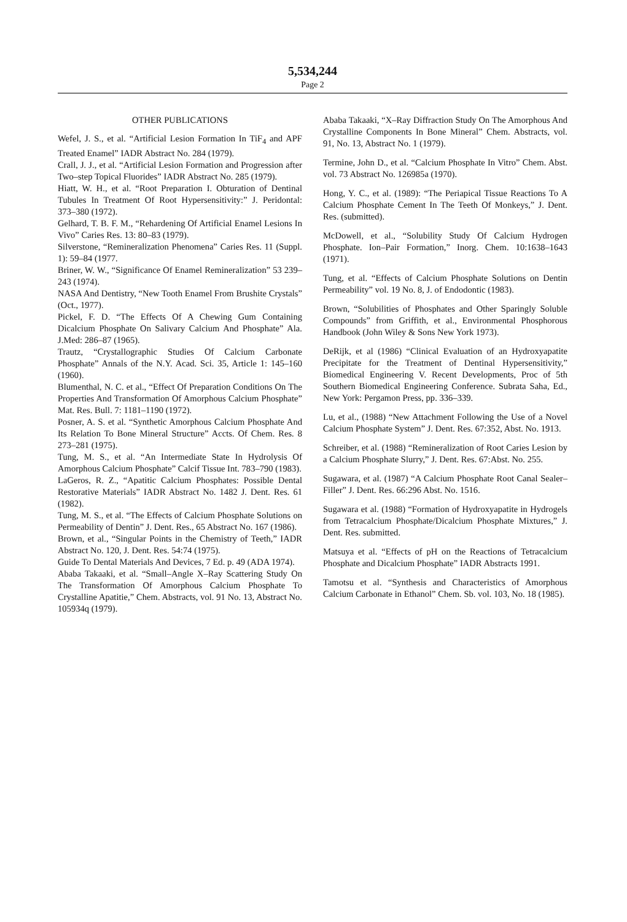5,534,244
Page 2
OTHER PUBLICATIONS
Wefel, J. S., et al. “Artificial Lesion Formation In TiF<sub>4</sub> and APF Treated Enamel” IADR Abstract No. 284 (1979).
Crall, J. J., et al. “Artificial Lesion Formation and Progression after Two–step Topical Fluorides” IADR Abstract No. 285 (1979).
Hiatt, W. H., et al. “Root Preparation I. Obturation of Dentinal Tubules In Treatment Of Root Hypersensitivity:” J. Peridontal: 373–380 (1972).
Gelhard, T. B. F. M., “Rehardening Of Artificial Enamel Lesions In Vivo” Caries Res. 13: 80–83 (1979).
Silverstone, “Remineralization Phenomena” Caries Res. 11 (Suppl. 1): 59–84 (1977.
Briner, W. W., “Significance Of Enamel Remineralization” 53 239–243 (1974).
NASA And Dentistry, “New Tooth Enamel From Brushite Crystals” (Oct., 1977).
Pickel, F. D. “The Effects Of A Chewing Gum Containing Dicalcium Phosphate On Salivary Calcium And Phosphate” Ala. J.Med: 286–87 (1965).
Trautz, “Crystallographic Studies Of Calcium Carbonate Phosphate” Annals of the N.Y. Acad. Sci. 35, Article 1: 145–160 (1960).
Blumenthal, N. C. et al., “Effect Of Preparation Conditions On The Properties And Transformation Of Amorphous Calcium Phosphate” Mat. Res. Bull. 7: 1181–1190 (1972).
Posner, A. S. et al. “Synthetic Amorphous Calcium Phosphate And Its Relation To Bone Mineral Structure” Accts. Of Chem. Res. 8 273–281 (1975).
Tung, M. S., et al. “An Intermediate State In Hydrolysis Of Amorphous Calcium Phosphate” Calcif Tissue Int. 783–790 (1983).
LaGeros, R. Z., “Apatitic Calcium Phosphates: Possible Dental Restorative Materials” IADR Abstract No. 1482 J. Dent. Res. 61 (1982).
Tung, M. S., et al. “The Effects of Calcium Phosphate Solutions on Permeability of Dentin” J. Dent. Res., 65 Abstract No. 167 (1986).
Brown, et al., “Singular Points in the Chemistry of Teeth,” IADR Abstract No. 120, J. Dent. Res. 54:74 (1975).
Guide To Dental Materials And Devices, 7 Ed. p. 49 (ADA 1974).
Ababa Takaaki, et al. “Small–Angle X–Ray Scattering Study On The Transformation Of Amorphous Calcium Phosphate To Crystalline Apatitie,” Chem. Abstracts, vol. 91 No. 13, Abstract No. 105934q (1979).
Ababa Takaaki, “X–Ray Diffraction Study On The Amorphous And Crystalline Components In Bone Mineral” Chem. Abstracts, vol. 91, No. 13, Abstract No. 1 (1979).
Termine, John D., et al. “Calcium Phosphate In Vitro” Chem. Abst. vol. 73 Abstract No. 126985a (1970).
Hong, Y. C., et al. (1989): “The Periapical Tissue Reactions To A Calcium Phosphate Cement In The Teeth Of Monkeys,” J. Dent. Res. (submitted).
McDowell, et al., “Solubility Study Of Calcium Hydrogen Phosphate. Ion–Pair Formation,” Inorg. Chem. 10:1638–1643 (1971).
Tung, et al. “Effects of Calcium Phosphate Solutions on Dentin Permeability” vol. 19 No. 8, J. of Endodontic (1983).
Brown, “Solubilities of Phosphates and Other Sparingly Soluble Compounds” from Griffith, et al., Environmental Phosphorous Handbook (John Wiley & Sons New York 1973).
DeRijk, et al (1986) “Clinical Evaluation of an Hydroxyapatite Precipitate for the Treatment of Dentinal Hypersensitivity,” Biomedical Engineering V. Recent Developments, Proc of 5th Southern Biomedical Engineering Conference. Subrata Saha, Ed., New York: Pergamon Press, pp. 336–339.
Lu, et al., (1988) “New Attachment Following the Use of a Novel Calcium Phosphate System” J. Dent. Res. 67:352, Abst. No. 1913.
Schreiber, et al. (1988) “Remineralization of Root Caries Lesion by a Calcium Phosphate Slurry,” J. Dent. Res. 67:Abst. No. 255.
Sugawara, et al. (1987) “A Calcium Phosphate Root Canal Sealer–Filler” J. Dent. Res. 66:296 Abst. No. 1516.
Sugawara et al. (1988) “Formation of Hydroxyapatite in Hydrogels from Tetracalcium Phosphate/Dicalcium Phosphate Mixtures,” J. Dent. Res. submitted.
Matsuya et al. “Effects of pH on the Reactions of Tetracalcium Phosphate and Dicalcium Phosphate” IADR Abstracts 1991.
Tamotsu et al. “Synthesis and Characteristics of Amorphous Calcium Carbonate in Ethanol” Chem. Sb. vol. 103, No. 18 (1985).